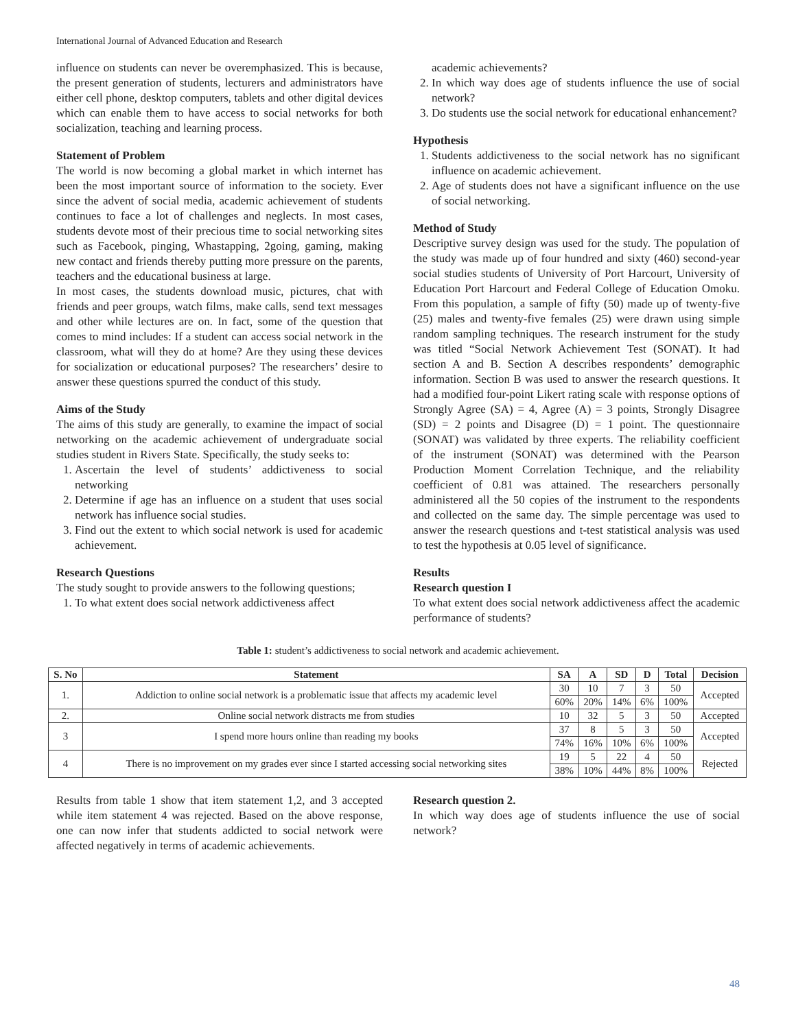International Journal of Advanced Education and Research
influence on students can never be overemphasized. This is because, the present generation of students, lecturers and administrators have either cell phone, desktop computers, tablets and other digital devices which can enable them to have access to social networks for both socialization, teaching and learning process.
Statement of Problem
The world is now becoming a global market in which internet has been the most important source of information to the society. Ever since the advent of social media, academic achievement of students continues to face a lot of challenges and neglects. In most cases, students devote most of their precious time to social networking sites such as Facebook, pinging, Whastapping, 2going, gaming, making new contact and friends thereby putting more pressure on the parents, teachers and the educational business at large.
In most cases, the students download music, pictures, chat with friends and peer groups, watch films, make calls, send text messages and other while lectures are on. In fact, some of the question that comes to mind includes: If a student can access social network in the classroom, what will they do at home? Are they using these devices for socialization or educational purposes? The researchers’ desire to answer these questions spurred the conduct of this study.
Aims of the Study
The aims of this study are generally, to examine the impact of social networking on the academic achievement of undergraduate social studies student in Rivers State. Specifically, the study seeks to:
1. Ascertain the level of students’ addictiveness to social networking
2. Determine if age has an influence on a student that uses social network has influence social studies.
3. Find out the extent to which social network is used for academic achievement.
Research Questions
The study sought to provide answers to the following questions;
1. To what extent does social network addictiveness affect
academic achievements?
2. In which way does age of students influence the use of social network?
3. Do students use the social network for educational enhancement?
Hypothesis
1. Students addictiveness to the social network has no significant influence on academic achievement.
2. Age of students does not have a significant influence on the use of social networking.
Method of Study
Descriptive survey design was used for the study. The population of the study was made up of four hundred and sixty (460) second-year social studies students of University of Port Harcourt, University of Education Port Harcourt and Federal College of Education Omoku. From this population, a sample of fifty (50) made up of twenty-five (25) males and twenty-five females (25) were drawn using simple random sampling techniques. The research instrument for the study was titled “Social Network Achievement Test (SONAT). It had section A and B. Section A describes respondents’ demographic information. Section B was used to answer the research questions. It had a modified four-point Likert rating scale with response options of Strongly Agree (SA) = 4, Agree (A) = 3 points, Strongly Disagree (SD) = 2 points and Disagree (D) = 1 point. The questionnaire (SONAT) was validated by three experts. The reliability coefficient of the instrument (SONAT) was determined with the Pearson Production Moment Correlation Technique, and the reliability coefficient of 0.81 was attained. The researchers personally administered all the 50 copies of the instrument to the respondents and collected on the same day. The simple percentage was used to answer the research questions and t-test statistical analysis was used to test the hypothesis at 0.05 level of significance.
Results
Research question I
To what extent does social network addictiveness affect the academic performance of students?
Table 1: student’s addictiveness to social network and academic achievement.
| S. No | Statement | SA | A | SD | D | Total | Decision |
| --- | --- | --- | --- | --- | --- | --- | --- |
| 1. | Addiction to online social network is a problematic issue that affects my academic level | 30 | 10 | 7 | 3 | 50 | Accepted |
| | | 60% | 20% | 14% | 6% | 100% | |
| 2. | Online social network distracts me from studies | 10 | 32 | 5 | 3 | 50 | Accepted |
| 3 | I spend more hours online than reading my books | 37 | 8 | 5 | 3 | 50 | Accepted |
| | | 74% | 16% | 10% | 6% | 100% | |
| 4 | There is no improvement on my grades ever since I started accessing social networking sites | 19 | 5 | 22 | 4 | 50 | Rejected |
| | | 38% | 10% | 44% | 8% | 100% | |
Results from table 1 show that item statement 1,2, and 3 accepted while item statement 4 was rejected. Based on the above response, one can now infer that students addicted to social network were affected negatively in terms of academic achievements.
Research question 2.
In which way does age of students influence the use of social network?
48